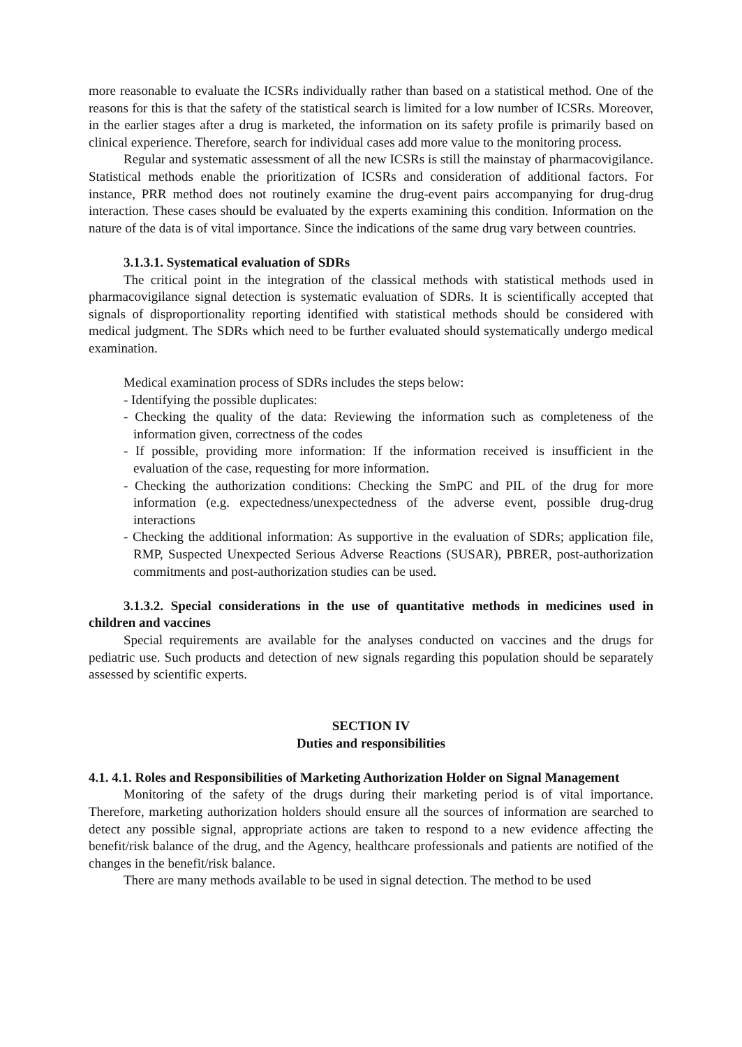more reasonable to evaluate the ICSRs individually rather than based on a statistical method. One of the reasons for this is that the safety of the statistical search is limited for a low number of ICSRs. Moreover, in the earlier stages after a drug is marketed, the information on its safety profile is primarily based on clinical experience. Therefore, search for individual cases add more value to the monitoring process.
Regular and systematic assessment of all the new ICSRs is still the mainstay of pharmacovigilance. Statistical methods enable the prioritization of ICSRs and consideration of additional factors. For instance, PRR method does not routinely examine the drug-event pairs accompanying for drug-drug interaction. These cases should be evaluated by the experts examining this condition. Information on the nature of the data is of vital importance. Since the indications of the same drug vary between countries.
3.1.3.1. Systematical evaluation of SDRs
The critical point in the integration of the classical methods with statistical methods used in pharmacovigilance signal detection is systematic evaluation of SDRs. It is scientifically accepted that signals of disproportionality reporting identified with statistical methods should be considered with medical judgment. The SDRs which need to be further evaluated should systematically undergo medical examination.
Medical examination process of SDRs includes the steps below:
- Identifying the possible duplicates:
- Checking the quality of the data: Reviewing the information such as completeness of the information given, correctness of the codes
- If possible, providing more information: If the information received is insufficient in the evaluation of the case, requesting for more information.
- Checking the authorization conditions: Checking the SmPC and PIL of the drug for more information (e.g. expectedness/unexpectedness of the adverse event, possible drug-drug interactions
- Checking the additional information: As supportive in the evaluation of SDRs; application file, RMP, Suspected Unexpected Serious Adverse Reactions (SUSAR), PBRER, post-authorization commitments and post-authorization studies can be used.
3.1.3.2. Special considerations in the use of quantitative methods in medicines used in children and vaccines
Special requirements are available for the analyses conducted on vaccines and the drugs for pediatric use. Such products and detection of new signals regarding this population should be separately assessed by scientific experts.
SECTION IV
Duties and responsibilities
4.1. 4.1. Roles and Responsibilities of Marketing Authorization Holder on Signal Management
Monitoring of the safety of the drugs during their marketing period is of vital importance. Therefore, marketing authorization holders should ensure all the sources of information are searched to detect any possible signal, appropriate actions are taken to respond to a new evidence affecting the benefit/risk balance of the drug, and the Agency, healthcare professionals and patients are notified of the changes in the benefit/risk balance.
There are many methods available to be used in signal detection. The method to be used